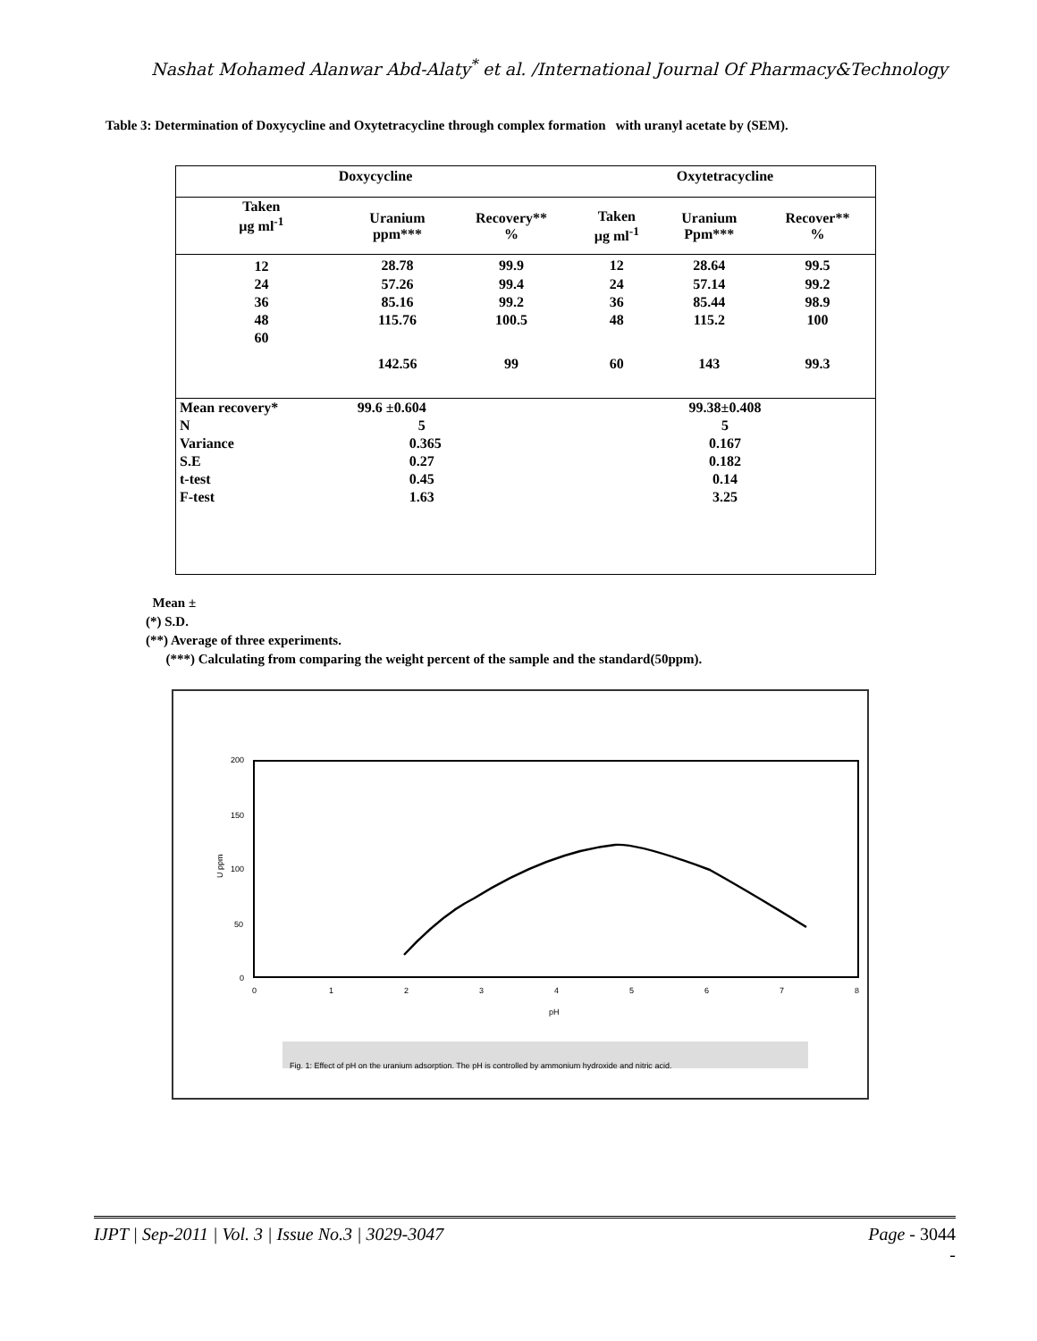Nashat Mohamed Alanwar Abd-Alaty<sup>*</sup> et al. /International Journal Of Pharmacy&Technology
Table 3: Determination of Doxycycline and Oxytetracycline through complex formation with uranyl acetate by (SEM).
| Doxycycline | | | Oxytetracycline | | |
| --- | --- | --- | --- | --- | --- |
| Taken µg ml<sup>-1</sup> | Uranium ppm*** | Recovery** % | Taken µg ml<sup>-1</sup> | Uranium Ppm*** | Recover** % |
| 12 | 28.78 | 99.9 | 12 | 28.64 | 99.5 |
| 24 | 57.26 | 99.4 | 24 | 57.14 | 99.2 |
| 36 | 85.16 | 99.2 | 36 | 85.44 | 98.9 |
| 48 | 115.76 | 100.5 | 48 | 115.2 | 100 |
| 60 | 142.56 | 99 | 60 | 143 | 99.3 |
| Mean recovery* | 99.6 ±0.604 | | 99.38±0.408 | | |
| N | 5 | | 5 | | |
| Variance | 0.365 | | 0.167 | | |
| S.E | 0.27 | | 0.182 | | |
| t-test | 0.45 | | 0.14 | | |
| F-test | 1.63 | | 3.25 | | |
Mean ±
(*) S.D.
(**) Average of three experiments.
(***) Calculating from comparing the weight percent of the sample and the standard(50ppm).
200
150
100
50
0
U ppm
0
1
2
3
4
5
6
7
8
pH
Fig. 1: Effect of pH on the uranium adsorption. The pH is controlled by ammonium hydroxide and nitric acid.
IJPT | Sep-2011 | Vol. 3 | Issue No.3 | 3029-3047 Page - 3044
-